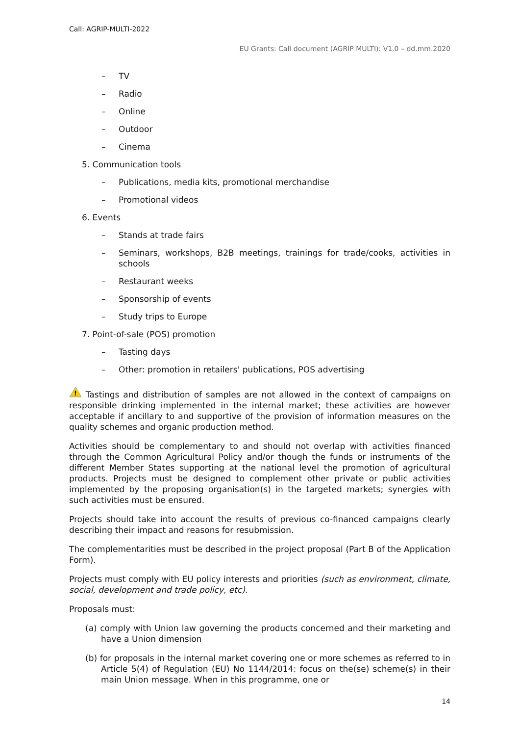Call: AGRIP-MULTI-2022
EU Grants: Call document (AGRIP MULTI): V1.0 – dd.mm.2020
– TV
– Radio
– Online
– Outdoor
– Cinema
5. Communication tools
– Publications, media kits, promotional merchandise
– Promotional videos
6. Events
– Stands at trade fairs
– Seminars, workshops, B2B meetings, trainings for trade/cooks, activities in schools
– Restaurant weeks
– Sponsorship of events
– Study trips to Europe
7. Point-of-sale (POS) promotion
– Tasting days
– Other: promotion in retailers' publications, POS advertising
!
Tastings and distribution of samples are not allowed in the context of campaigns on responsible drinking implemented in the internal market; these activities are however acceptable if ancillary to and supportive of the provision of information measures on the quality schemes and organic production method.
Activities should be complementary to and should not overlap with activities financed through the Common Agricultural Policy and/or though the funds or instruments of the different Member States supporting at the national level the promotion of agricultural products. Projects must be designed to complement other private or public activities implemented by the proposing organisation(s) in the targeted markets; synergies with such activities must be ensured.
Projects should take into account the results of previous co-financed campaigns clearly describing their impact and reasons for resubmission.
The complementarities must be described in the project proposal (Part B of the Application Form).
Projects must comply with EU policy interests and priorities (such as environment, climate, social, development and trade policy, etc).
Proposals must:
(a) comply with Union law governing the products concerned and their marketing and have a Union dimension
(b) for proposals in the internal market covering one or more schemes as referred to in Article 5(4) of Regulation (EU) No 1144/2014: focus on the(se) scheme(s) in their main Union message. When in this programme, one or
14